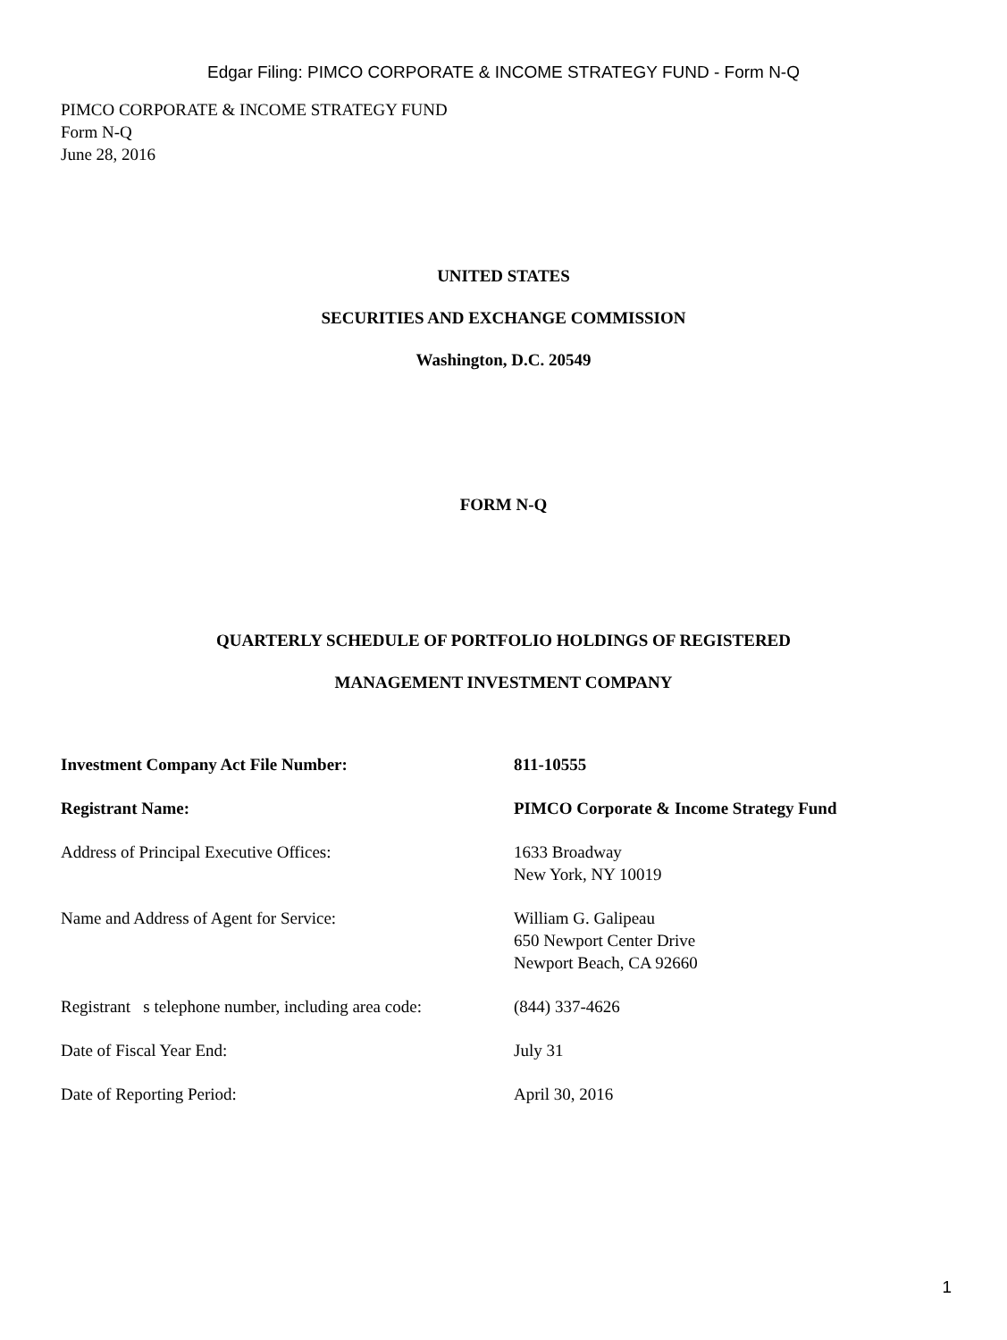Edgar Filing: PIMCO CORPORATE & INCOME STRATEGY FUND - Form N-Q
PIMCO CORPORATE & INCOME STRATEGY FUND
Form N-Q
June 28, 2016
UNITED STATES
SECURITIES AND EXCHANGE COMMISSION
Washington, D.C. 20549
FORM N-Q
QUARTERLY SCHEDULE OF PORTFOLIO HOLDINGS OF REGISTERED
MANAGEMENT INVESTMENT COMPANY
| Investment Company Act File Number: | 811-10555 |
| Registrant Name: | PIMCO Corporate & Income Strategy Fund |
| Address of Principal Executive Offices: | 1633 Broadway New York, NY 10019 |
| Name and Address of Agent for Service: | William G. Galipeau 650 Newport Center Drive Newport Beach, CA 92660 |
| Registrant s telephone number, including area code: | (844) 337-4626 |
| Date of Fiscal Year End: | July 31 |
| Date of Reporting Period: | April 30, 2016 |
1